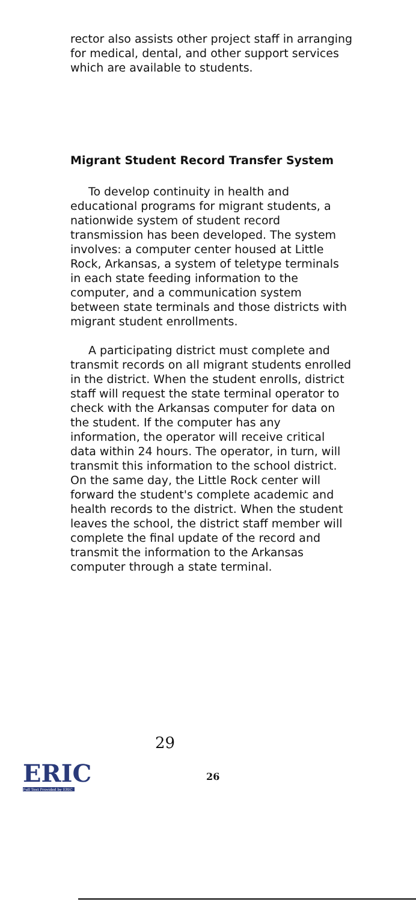rector also assists other project staff in arranging for medical, dental, and other support services which are available to students.
Migrant Student Record Transfer System
To develop continuity in health and educational programs for migrant students, a nationwide system of student record transmission has been developed. The system involves: a computer center housed at Little Rock, Arkansas, a system of teletype terminals in each state feeding information to the computer, and a communication system between state terminals and those districts with migrant student enrollments.
A participating district must complete and transmit records on all migrant students enrolled in the district. When the student enrolls, district staff will request the state terminal operator to check with the Arkansas computer for data on the student. If the computer has any information, the operator will receive critical data within 24 hours. The operator, in turn, will transmit this information to the school district. On the same day, the Little Rock center will forward the student's complete academic and health records to the district. When the student leaves the school, the district staff member will complete the final update of the record and transmit the information to the Arkansas computer through a state terminal.
29
ERIC
Full Text Provided by ERIC
26